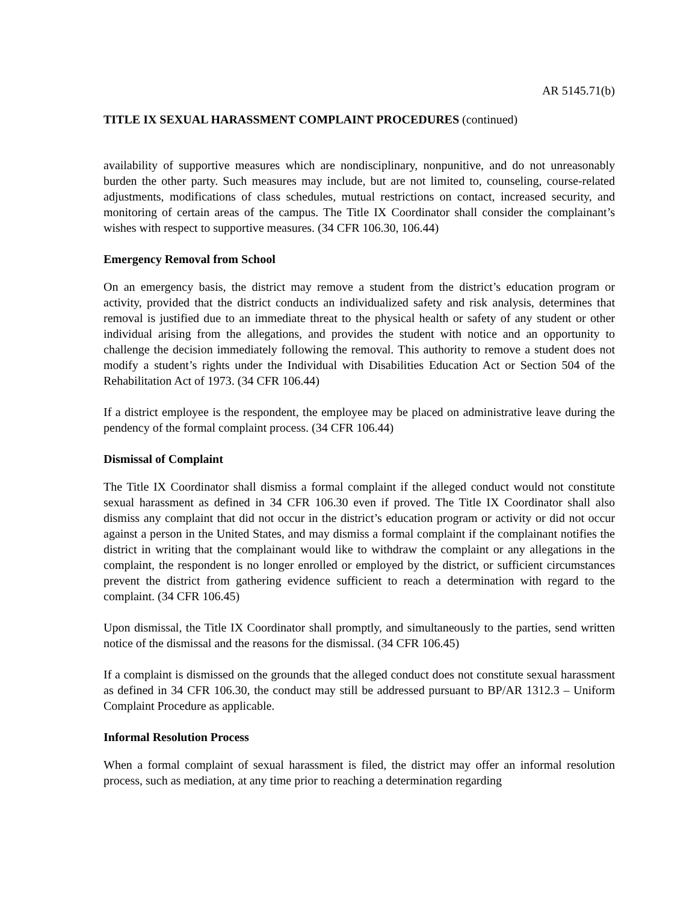AR 5145.71(b)
TITLE IX SEXUAL HARASSMENT COMPLAINT PROCEDURES (continued)
availability of supportive measures which are nondisciplinary, nonpunitive, and do not unreasonably burden the other party. Such measures may include, but are not limited to, counseling, course-related adjustments, modifications of class schedules, mutual restrictions on contact, increased security, and monitoring of certain areas of the campus. The Title IX Coordinator shall consider the complainant’s wishes with respect to supportive measures. (34 CFR 106.30, 106.44)
Emergency Removal from School
On an emergency basis, the district may remove a student from the district’s education program or activity, provided that the district conducts an individualized safety and risk analysis, determines that removal is justified due to an immediate threat to the physical health or safety of any student or other individual arising from the allegations, and provides the student with notice and an opportunity to challenge the decision immediately following the removal. This authority to remove a student does not modify a student’s rights under the Individual with Disabilities Education Act or Section 504 of the Rehabilitation Act of 1973. (34 CFR 106.44)
If a district employee is the respondent, the employee may be placed on administrative leave during the pendency of the formal complaint process. (34 CFR 106.44)
Dismissal of Complaint
The Title IX Coordinator shall dismiss a formal complaint if the alleged conduct would not constitute sexual harassment as defined in 34 CFR 106.30 even if proved. The Title IX Coordinator shall also dismiss any complaint that did not occur in the district’s education program or activity or did not occur against a person in the United States, and may dismiss a formal complaint if the complainant notifies the district in writing that the complainant would like to withdraw the complaint or any allegations in the complaint, the respondent is no longer enrolled or employed by the district, or sufficient circumstances prevent the district from gathering evidence sufficient to reach a determination with regard to the complaint. (34 CFR 106.45)
Upon dismissal, the Title IX Coordinator shall promptly, and simultaneously to the parties, send written notice of the dismissal and the reasons for the dismissal. (34 CFR 106.45)
If a complaint is dismissed on the grounds that the alleged conduct does not constitute sexual harassment as defined in 34 CFR 106.30, the conduct may still be addressed pursuant to BP/AR 1312.3 – Uniform Complaint Procedure as applicable.
Informal Resolution Process
When a formal complaint of sexual harassment is filed, the district may offer an informal resolution process, such as mediation, at any time prior to reaching a determination regarding